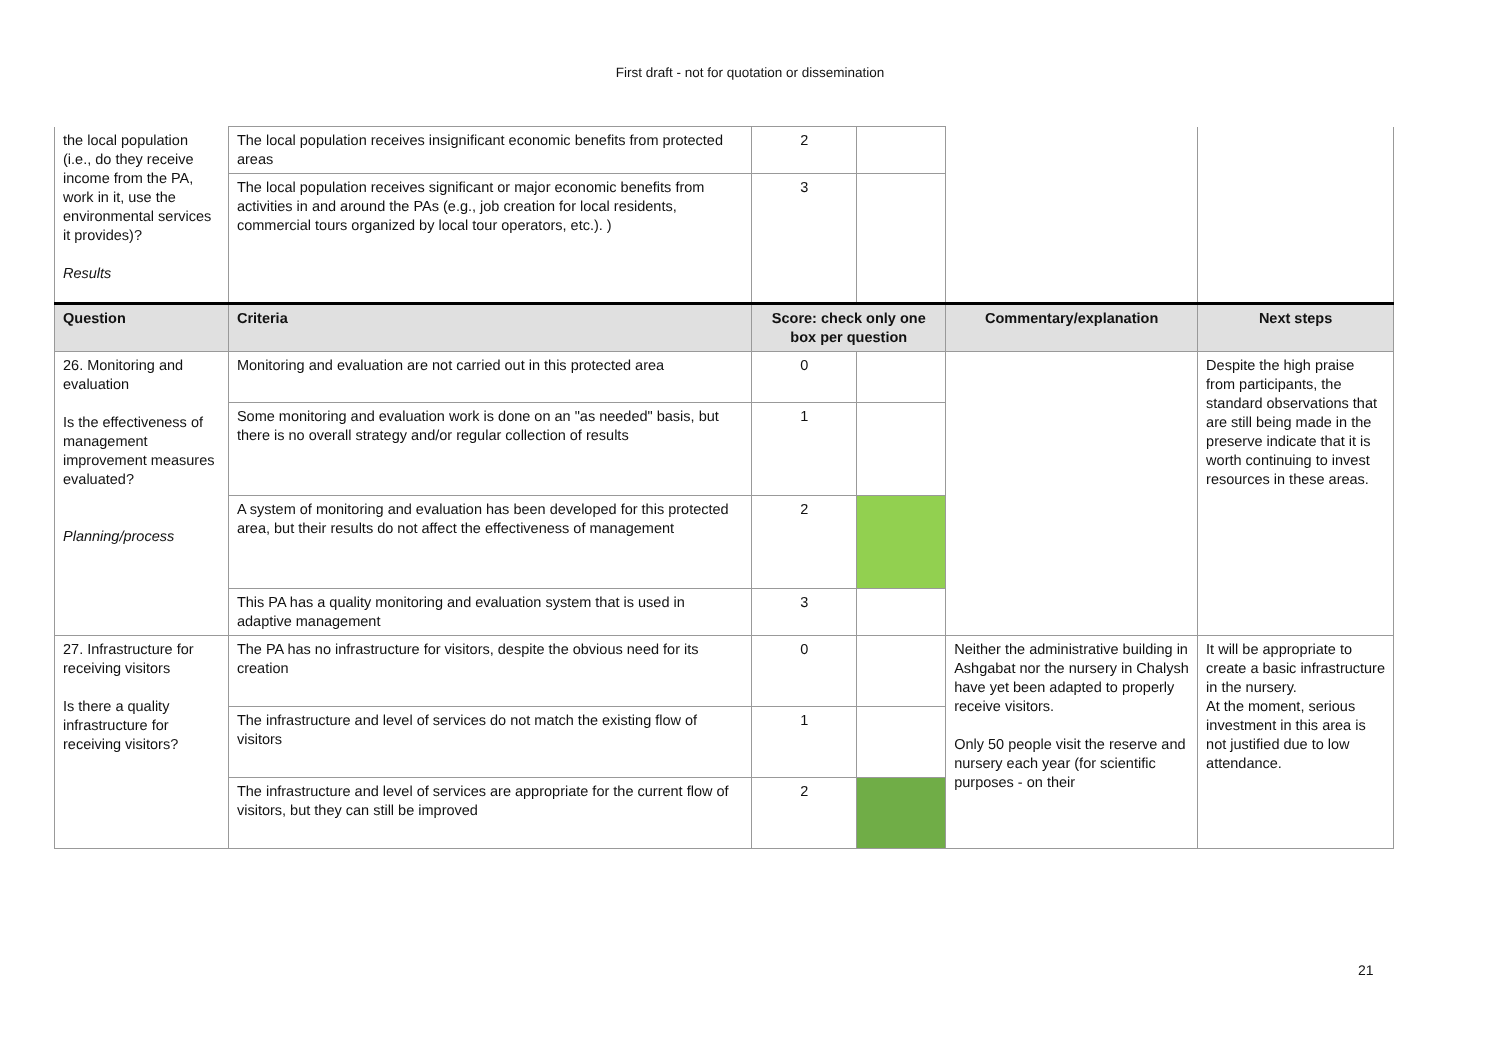First draft - not for quotation or dissemination
| the local population (i.e., do they receive income from the PA, work in it, use the environmental services it provides)? Results | The local population receives insignificant economic benefits from protected areas | 2 | | | |
| | The local population receives significant or major economic benefits from activities in and around the PAs (e.g., job creation for local residents, commercial tours organized by local tour operators, etc.). ) | 3 | | | |
| Question | Criteria | Score: check only one box per question | | Commentary/explanation | Next steps |
| 26. Monitoring and evaluation Is the effectiveness of management improvement measures evaluated? Planning/process | Monitoring and evaluation are not carried out in this protected area | 0 | | | Despite the high praise from participants, the standard observations that are still being made in the preserve indicate that it is worth continuing to invest resources in these areas. |
| | Some monitoring and evaluation work is done on an "as needed" basis, but there is no overall strategy and/or regular collection of results | 1 | | | |
| | A system of monitoring and evaluation has been developed for this protected area, but their results do not affect the effectiveness of management | 2 | | | |
| | This PA has a quality monitoring and evaluation system that is used in adaptive management | 3 | | | |
| 27. Infrastructure for receiving visitors Is there a quality infrastructure for receiving visitors? | The PA has no infrastructure for visitors, despite the obvious need for its creation | 0 | | Neither the administrative building in Ashgabat nor the nursery in Chalysh have yet been adapted to properly receive visitors. Only 50 people visit the reserve and nursery each year (for scientific purposes - on their | It will be appropriate to create a basic infrastructure in the nursery. At the moment, serious investment in this area is not justified due to low attendance. |
| | The infrastructure and level of services do not match the existing flow of visitors | 1 | | | |
| | The infrastructure and level of services are appropriate for the current flow of visitors, but they can still be improved | 2 | | | |
21